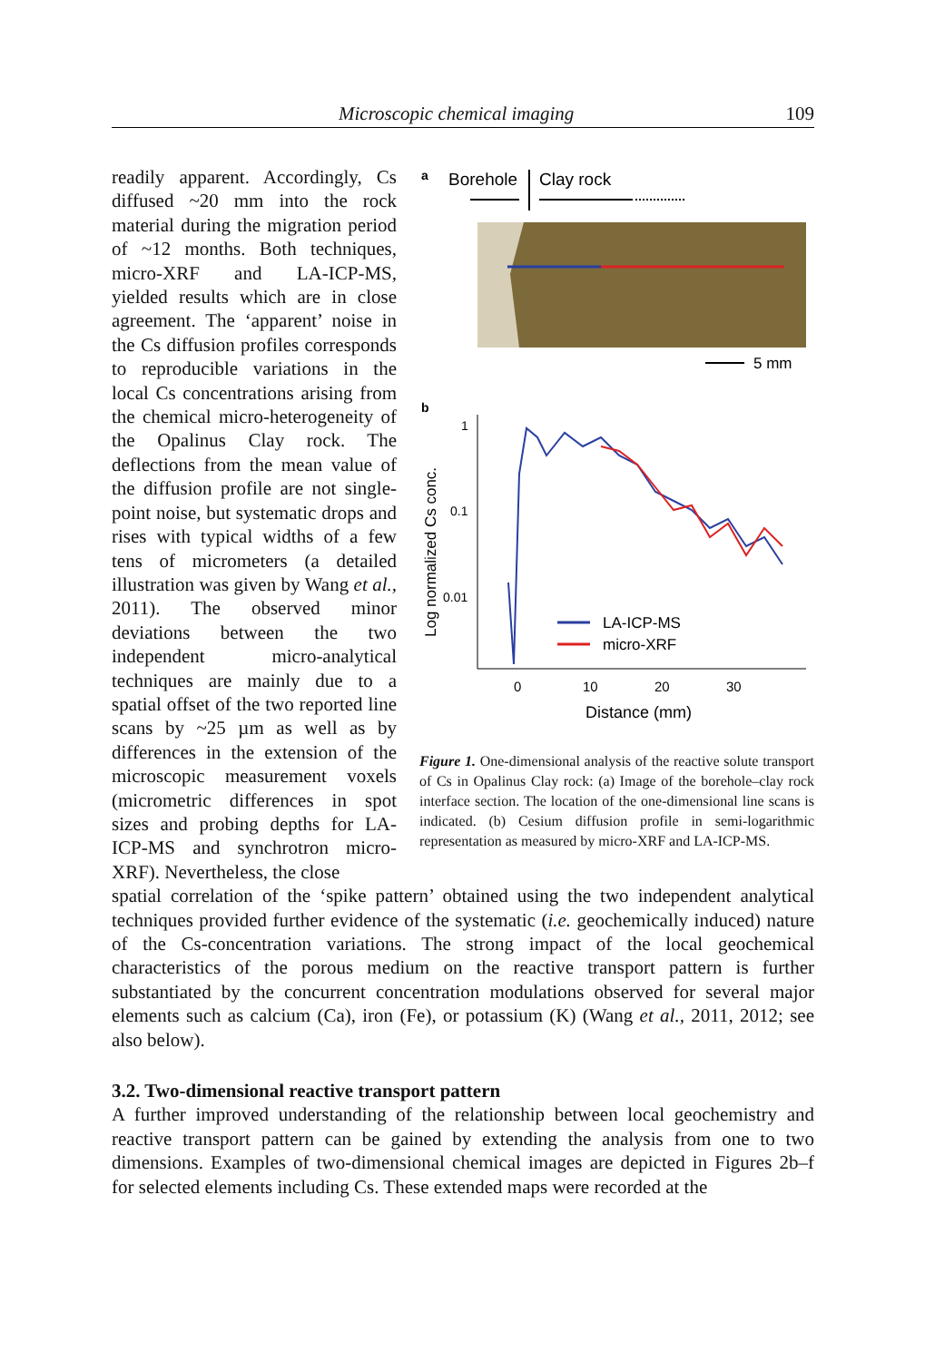Microscopic chemical imaging 109
readily apparent. Accordingly, Cs diffused ~20 mm into the rock material during the migration period of ~12 months. Both techniques, micro-XRF and LA-ICP-MS, yielded results which are in close agreement. The ‘apparent’ noise in the Cs diffusion profiles corresponds to reproducible variations in the local Cs concentrations arising from the chemical micro-heterogeneity of the Opalinus Clay rock. The deflections from the mean value of the diffusion profile are not single-point noise, but systematic drops and rises with typical widths of a few tens of micrometers (a detailed illustration was given by Wang et al., 2011). The observed minor deviations between the two independent micro-analytical techniques are mainly due to a spatial offset of the two reported line scans by ~25 µm as well as by differences in the extension of the microscopic measurement voxels (micrometric differences in spot sizes and probing depths for LA-ICP-MS and synchrotron micro-XRF). Nevertheless, the close
a
Borehole
Clay rock
5 mm
b
1
0.1
0.01
0
10
20
30
Distance (mm)
Log normalized Cs conc.
LA-ICP-MS
micro-XRF
Figure 1. One-dimensional analysis of the reactive solute transport of Cs in Opalinus Clay rock: (a) Image of the borehole–clay rock interface section. The location of the one-dimensional line scans is indicated. (b) Cesium diffusion profile in semi-logarithmic representation as measured by micro-XRF and LA-ICP-MS.
spatial correlation of the ‘spike pattern’ obtained using the two independent analytical techniques provided further evidence of the systematic (i.e. geochemically induced) nature of the Cs-concentration variations. The strong impact of the local geochemical characteristics of the porous medium on the reactive transport pattern is further substantiated by the concurrent concentration modulations observed for several major elements such as calcium (Ca), iron (Fe), or potassium (K) (Wang et al., 2011, 2012; see also below).
3.2. Two-dimensional reactive transport pattern
A further improved understanding of the relationship between local geochemistry and reactive transport pattern can be gained by extending the analysis from one to two dimensions. Examples of two-dimensional chemical images are depicted in Figures 2b–f for selected elements including Cs. These extended maps were recorded at the